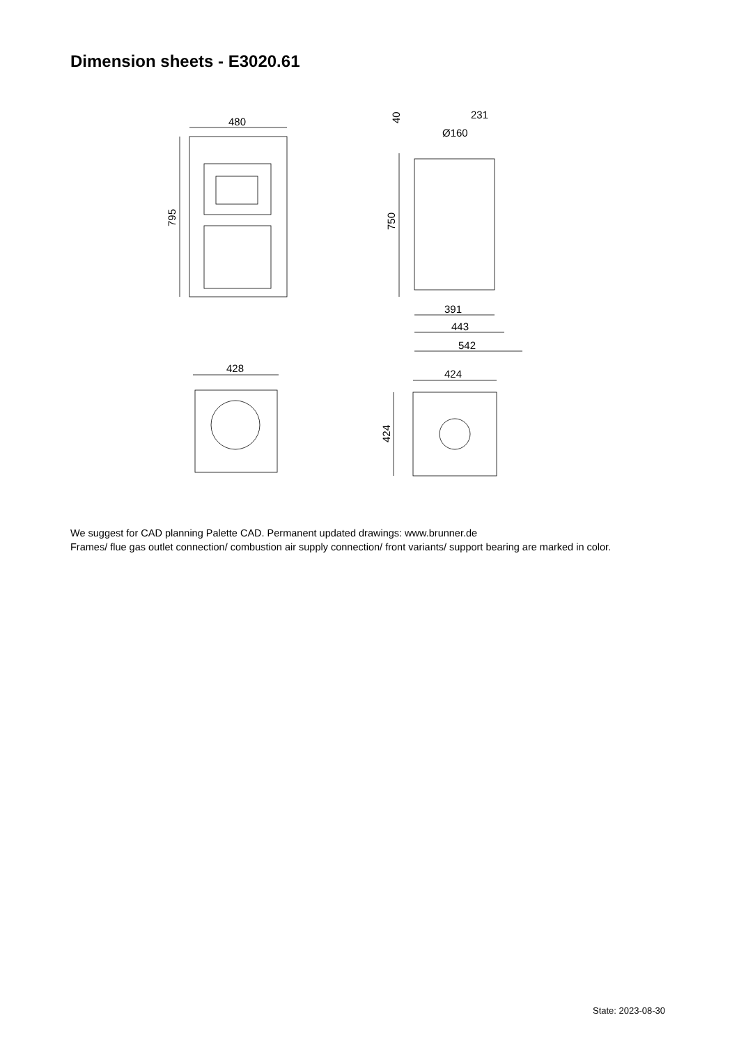Dimension sheets - E3020.61
480
795
750
40
231
Ø160
391
443
542
428
424
424
We suggest for CAD planning Palette CAD. Permanent updated drawings: www.brunner.de
Frames/ flue gas outlet connection/ combustion air supply connection/ front variants/ support bearing are marked in color.
State: 2023-08-30